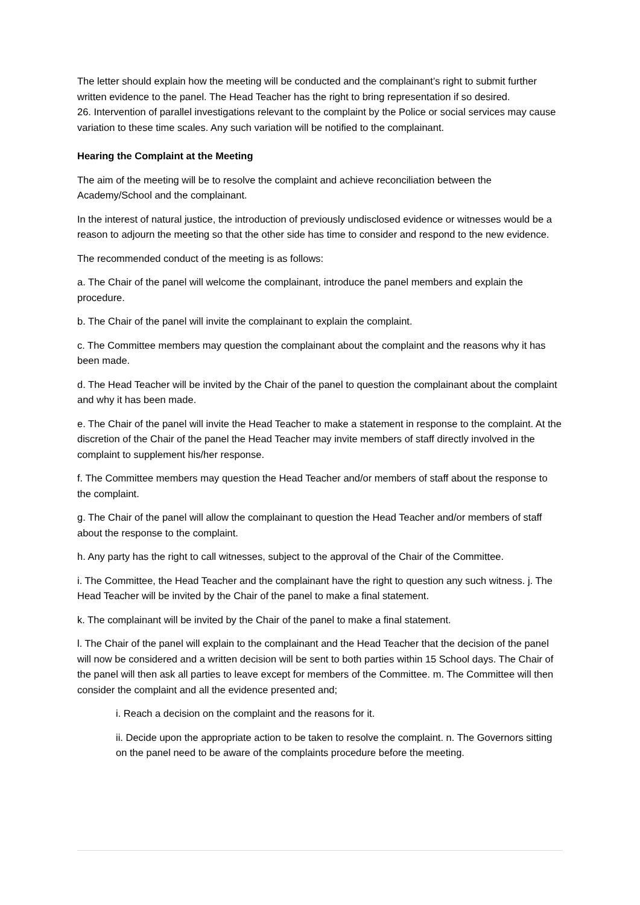The letter should explain how the meeting will be conducted and the complainant’s right to submit further written evidence to the panel. The Head Teacher has the right to bring representation if so desired.
26. Intervention of parallel investigations relevant to the complaint by the Police or social services may cause variation to these time scales. Any such variation will be notified to the complainant.
Hearing the Complaint at the Meeting
The aim of the meeting will be to resolve the complaint and achieve reconciliation between the Academy/School and the complainant.
In the interest of natural justice, the introduction of previously undisclosed evidence or witnesses would be a reason to adjourn the meeting so that the other side has time to consider and respond to the new evidence.
The recommended conduct of the meeting is as follows:
a. The Chair of the panel will welcome the complainant, introduce the panel members and explain the procedure.
b. The Chair of the panel will invite the complainant to explain the complaint.
c. The Committee members may question the complainant about the complaint and the reasons why it has been made.
d. The Head Teacher will be invited by the Chair of the panel to question the complainant about the complaint and why it has been made.
e. The Chair of the panel will invite the Head Teacher to make a statement in response to the complaint. At the discretion of the Chair of the panel the Head Teacher may invite members of staff directly involved in the complaint to supplement his/her response.
f. The Committee members may question the Head Teacher and/or members of staff about the response to the complaint.
g. The Chair of the panel will allow the complainant to question the Head Teacher and/or members of staff about the response to the complaint.
h. Any party has the right to call witnesses, subject to the approval of the Chair of the Committee.
i. The Committee, the Head Teacher and the complainant have the right to question any such witness. j. The Head Teacher will be invited by the Chair of the panel to make a final statement.
k. The complainant will be invited by the Chair of the panel to make a final statement.
l. The Chair of the panel will explain to the complainant and the Head Teacher that the decision of the panel will now be considered and a written decision will be sent to both parties within 15 School days. The Chair of the panel will then ask all parties to leave except for members of the Committee. m. The Committee will then consider the complaint and all the evidence presented and;
i. Reach a decision on the complaint and the reasons for it.
ii. Decide upon the appropriate action to be taken to resolve the complaint. n. The Governors sitting on the panel need to be aware of the complaints procedure before the meeting.